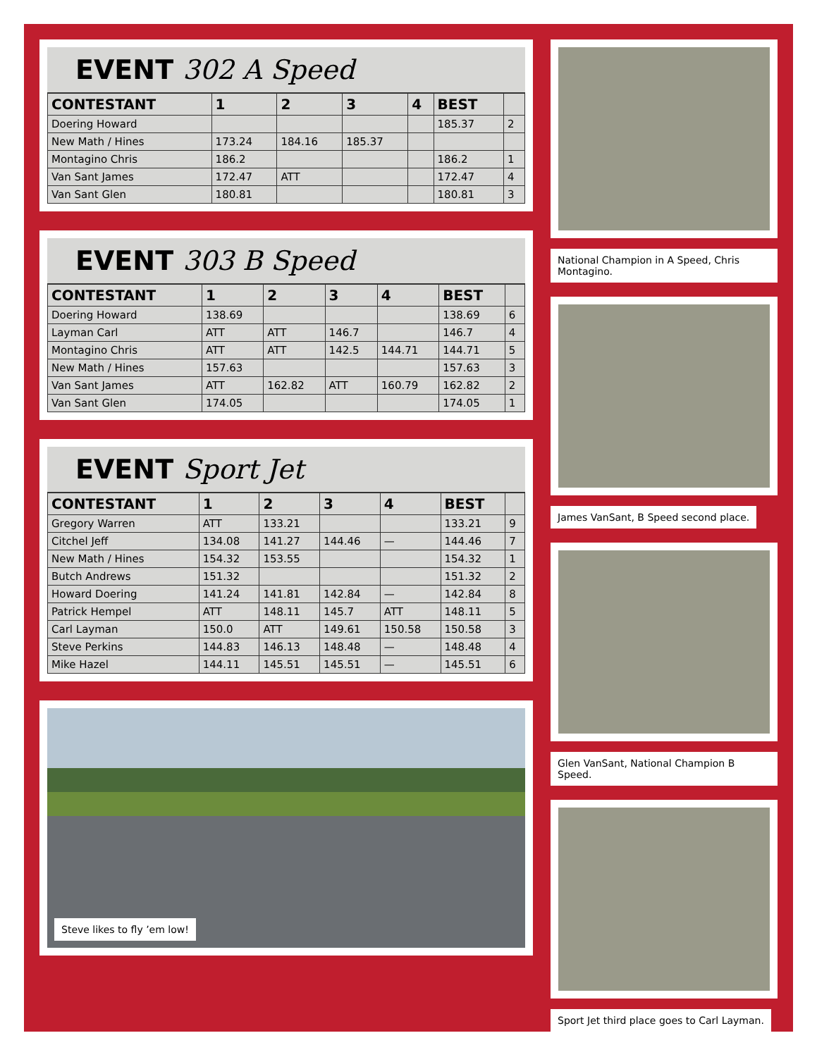EVENT 302 A Speed
| CONTESTANT | 1 | 2 | 3 | 4 | BEST | |
| --- | --- | --- | --- | --- | --- | --- |
| Doering Howard | | | | | 185.37 | 2 |
| New Math / Hines | 173.24 | 184.16 | 185.37 | | | |
| Montagino Chris | 186.2 | | | | 186.2 | 1 |
| Van Sant James | 172.47 | ATT | | | 172.47 | 4 |
| Van Sant Glen | 180.81 | | | | 180.81 | 3 |
EVENT 303 B Speed
| CONTESTANT | 1 | 2 | 3 | 4 | BEST | |
| --- | --- | --- | --- | --- | --- | --- |
| Doering Howard | 138.69 | | | | 138.69 | 6 |
| Layman Carl | ATT | ATT | 146.7 | | 146.7 | 4 |
| Montagino Chris | ATT | ATT | 142.5 | 144.71 | 144.71 | 5 |
| New Math / Hines | 157.63 | | | | 157.63 | 3 |
| Van Sant James | ATT | 162.82 | ATT | 160.79 | 162.82 | 2 |
| Van Sant Glen | 174.05 | | | | 174.05 | 1 |
EVENT Sport Jet
| CONTESTANT | 1 | 2 | 3 | 4 | BEST | |
| --- | --- | --- | --- | --- | --- | --- |
| Gregory Warren | ATT | 133.21 | | | 133.21 | 9 |
| Citchel Jeff | 134.08 | 141.27 | 144.46 | — | 144.46 | 7 |
| New Math / Hines | 154.32 | 153.55 | | | 154.32 | 1 |
| Butch Andrews | 151.32 | | | | 151.32 | 2 |
| Howard Doering | 141.24 | 141.81 | 142.84 | — | 142.84 | 8 |
| Patrick Hempel | ATT | 148.11 | 145.7 | ATT | 148.11 | 5 |
| Carl Layman | 150.0 | ATT | 149.61 | 150.58 | 150.58 | 3 |
| Steve Perkins | 144.83 | 146.13 | 148.48 | — | 148.48 | 4 |
| Mike Hazel | 144.11 | 145.51 | 145.51 | — | 145.51 | 6 |
Steve likes to fly ’em low!
National Champion in A Speed, Chris Montagino.
James VanSant, B Speed second place.
Glen VanSant, National Champion B Speed.
Sport Jet third place goes to Carl Layman.